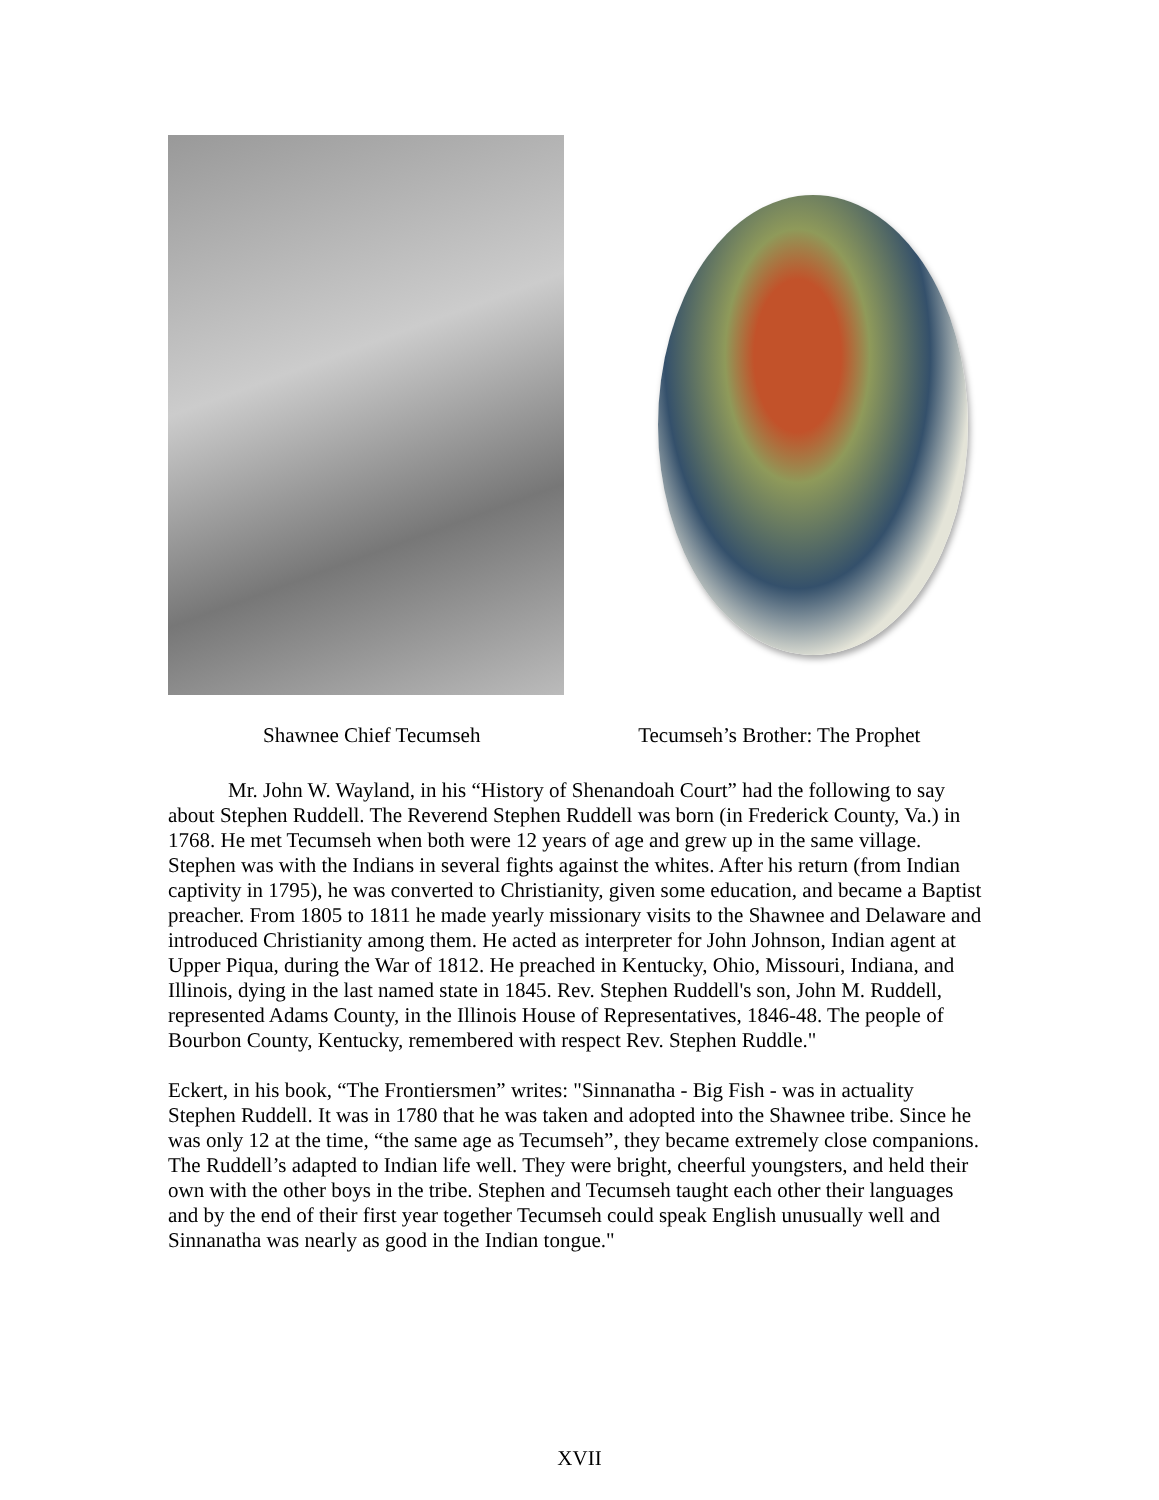Shawnee Chief Tecumseh Tecumseh’s Brother: The Prophet
Mr. John W. Wayland, in his “History of Shenandoah Court” had the following to say about Stephen Ruddell. The Reverend Stephen Ruddell was born (in Frederick County, Va.) in 1768. He met Tecumseh when both were 12 years of age and grew up in the same village. Stephen was with the Indians in several fights against the whites. After his return (from Indian captivity in 1795), he was converted to Christianity, given some education, and became a Baptist preacher. From 1805 to 1811 he made yearly missionary visits to the Shawnee and Delaware and introduced Christianity among them. He acted as interpreter for John Johnson, Indian agent at Upper Piqua, during the War of 1812. He preached in Kentucky, Ohio, Missouri, Indiana, and Illinois, dying in the last named state in 1845. Rev. Stephen Ruddell's son, John M. Ruddell, represented Adams County, in the Illinois House of Representatives, 1846-48. The people of Bourbon County, Kentucky, remembered with respect Rev. Stephen Ruddle."
Eckert, in his book, “The Frontiersmen” writes: "Sinnanatha - Big Fish - was in actuality Stephen Ruddell. It was in 1780 that he was taken and adopted into the Shawnee tribe. Since he was only 12 at the time, “the same age as Tecumseh”, they became extremely close companions. The Ruddell’s adapted to Indian life well. They were bright, cheerful youngsters, and held their own with the other boys in the tribe. Stephen and Tecumseh taught each other their languages and by the end of their first year together Tecumseh could speak English unusually well and Sinnanatha was nearly as good in the Indian tongue."
XVII